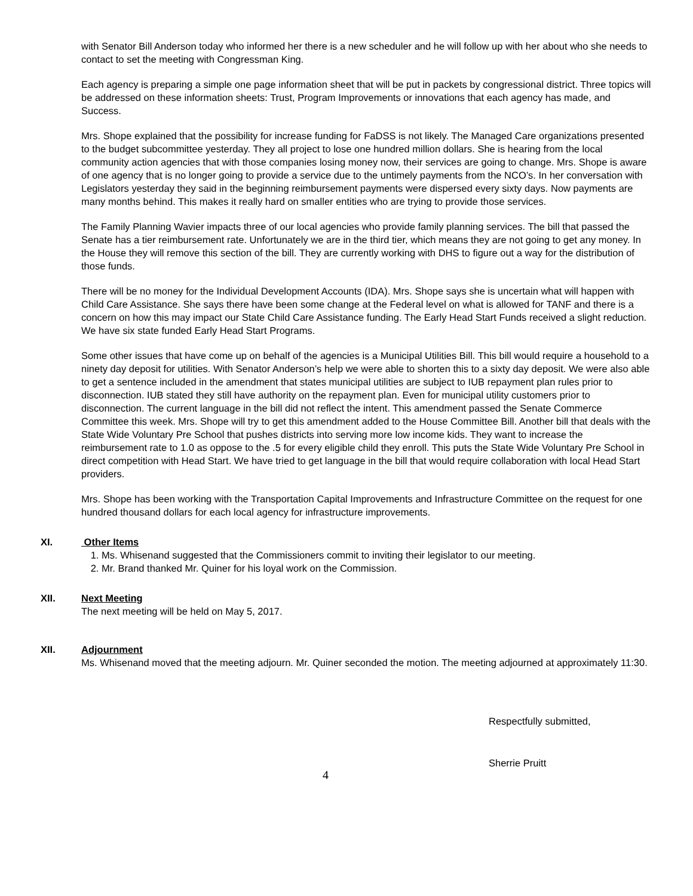with Senator Bill Anderson today who informed her there is a new scheduler and he will follow up with her about who she needs to contact to set the meeting with Congressman King.
Each agency is preparing a simple one page information sheet that will be put in packets by congressional district. Three topics will be addressed on these information sheets: Trust, Program Improvements or innovations that each agency has made, and Success.
Mrs. Shope explained that the possibility for increase funding for FaDSS is not likely. The Managed Care organizations presented to the budget subcommittee yesterday. They all project to lose one hundred million dollars. She is hearing from the local community action agencies that with those companies losing money now, their services are going to change. Mrs. Shope is aware of one agency that is no longer going to provide a service due to the untimely payments from the NCO’s. In her conversation with Legislators yesterday they said in the beginning reimbursement payments were dispersed every sixty days. Now payments are many months behind. This makes it really hard on smaller entities who are trying to provide those services.
The Family Planning Wavier impacts three of our local agencies who provide family planning services. The bill that passed the Senate has a tier reimbursement rate. Unfortunately we are in the third tier, which means they are not going to get any money. In the House they will remove this section of the bill. They are currently working with DHS to figure out a way for the distribution of those funds.
There will be no money for the Individual Development Accounts (IDA). Mrs. Shope says she is uncertain what will happen with Child Care Assistance. She says there have been some change at the Federal level on what is allowed for TANF and there is a concern on how this may impact our State Child Care Assistance funding. The Early Head Start Funds received a slight reduction. We have six state funded Early Head Start Programs.
Some other issues that have come up on behalf of the agencies is a Municipal Utilities Bill. This bill would require a household to a ninety day deposit for utilities. With Senator Anderson’s help we were able to shorten this to a sixty day deposit. We were also able to get a sentence included in the amendment that states municipal utilities are subject to IUB repayment plan rules prior to disconnection. IUB stated they still have authority on the repayment plan. Even for municipal utility customers prior to disconnection. The current language in the bill did not reflect the intent. This amendment passed the Senate Commerce Committee this week. Mrs. Shope will try to get this amendment added to the House Committee Bill. Another bill that deals with the State Wide Voluntary Pre School that pushes districts into serving more low income kids. They want to increase the reimbursement rate to 1.0 as oppose to the .5 for every eligible child they enroll. This puts the State Wide Voluntary Pre School in direct competition with Head Start. We have tried to get language in the bill that would require collaboration with local Head Start providers.
Mrs. Shope has been working with the Transportation Capital Improvements and Infrastructure Committee on the request for one hundred thousand dollars for each local agency for infrastructure improvements.
XI. Other Items
1. Ms. Whisenand suggested that the Commissioners commit to inviting their legislator to our meeting.
2. Mr. Brand thanked Mr. Quiner for his loyal work on the Commission.
XII. Next Meeting
The next meeting will be held on May 5, 2017.
XII. Adjournment
Ms. Whisenand moved that the meeting adjourn. Mr. Quiner seconded the motion. The meeting adjourned at approximately 11:30.
Respectfully submitted,
Sherrie Pruitt
4